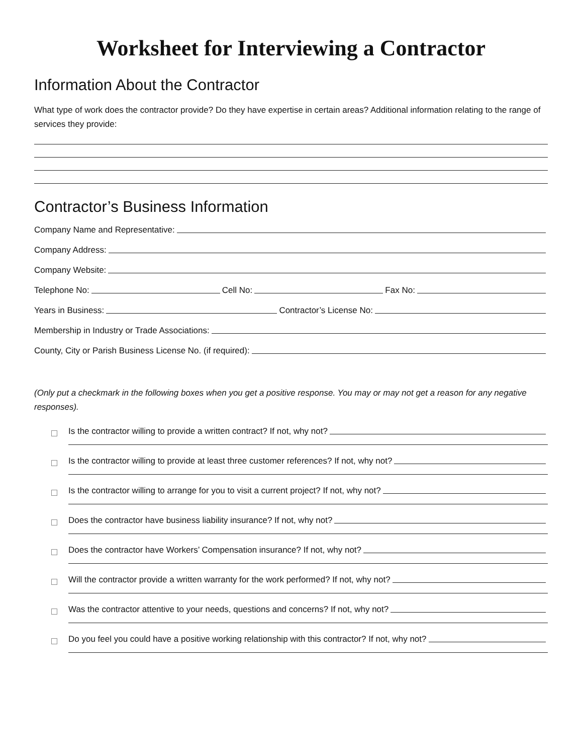Worksheet for Interviewing a Contractor
Information About the Contractor
What type of work does the contractor provide? Do they have expertise in certain areas? Additional information relating to the range of services they provide:
Contractor’s Business Information
Company Name and Representative:
Company Address:
Company Website:
Telephone No:
Cell No:
Fax No:
Years in Business:
Contractor’s License No:
Membership in Industry or Trade Associations:
County, City or Parish Business License No. (if required):
(Only put a checkmark in the following boxes when you get a positive response. You may or may not get a reason for any negative responses).
Is the contractor willing to provide a written contract? If not, why not?
Is the contractor willing to provide at least three customer references? If not, why not?
Is the contractor willing to arrange for you to visit a current project? If not, why not?
Does the contractor have business liability insurance? If not, why not?
Does the contractor have Workers’ Compensation insurance? If not, why not?
Will the contractor provide a written warranty for the work performed? If not, why not?
Was the contractor attentive to your needs, questions and concerns? If not, why not?
Do you feel you could have a positive working relationship with this contractor? If not, why not?